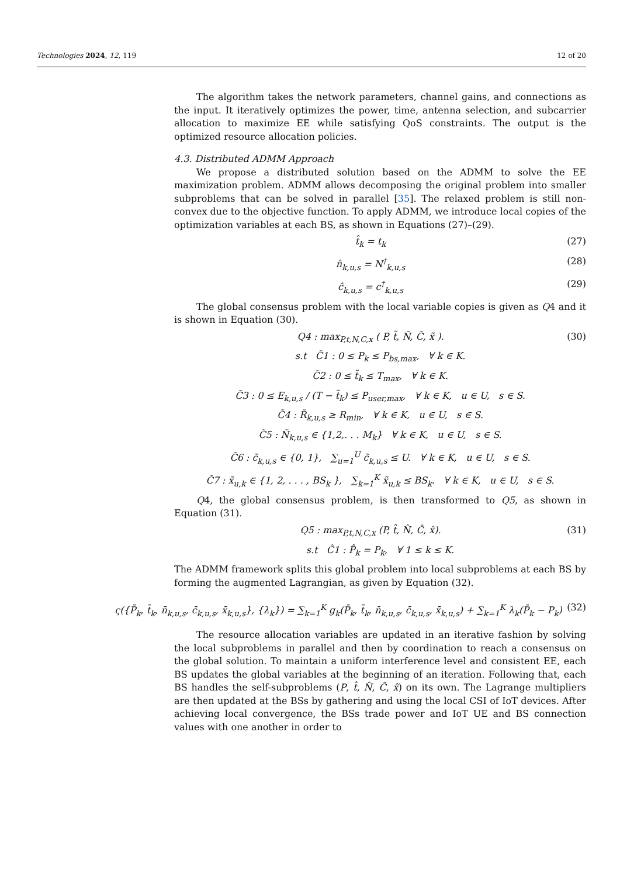Technologies 2024, 12, 119 12 of 20
The algorithm takes the network parameters, channel gains, and connections as the input. It iteratively optimizes the power, time, antenna selection, and subcarrier allocation to maximize EE while satisfying QoS constraints. The output is the optimized resource allocation policies.
4.3. Distributed ADMM Approach
We propose a distributed solution based on the ADMM to solve the EE maximization problem. ADMM allows decomposing the original problem into smaller subproblems that can be solved in parallel [35]. The relaxed problem is still non-convex due to the objective function. To apply ADMM, we introduce local copies of the optimization variables at each BS, as shown in Equations (27)–(29).
t̂<sub>k</sub> = t<sub>k</sub> (27)
n̂<sub>k,u,s</sub> = N<sup>†</sup><sub>k,u,s</sub> (28)
ĉ<sub>k,u,s</sub> = c<sup>†</sup><sub>k,u,s</sub> (29)
The global consensus problem with the local variable copies is given as Q4 and it is shown in Equation (30).
Q4 : max<sub>P,t,N,C,x</sub> ( P, t̃, Ñ, C̃, x̃ ). (30)
s.t C̃1 : 0 ≤ P<sub>k</sub> ≤ P<sub>bs,max</sub>, ∀ k ∈ K.
C̃2 : 0 ≤ t̃<sub>k</sub> ≤ T<sub>max</sub>, ∀ k ∈ K.
C̃3 : 0 ≤ E<sub>k,u,s</sub> / (T − t̃<sub>k</sub>) ≤ P<sub>user,max</sub>, ∀ k ∈ K, u ∈ U, s ∈ S.
C̃4 : R̃<sub>k,u,s</sub> ≥ R<sub>min</sub>, ∀ k ∈ K, u ∈ U, s ∈ S.
C̃5 : Ñ<sub>k,u,s</sub> ∈ {1,2,. . . M<sub>k</sub>} ∀ k ∈ K, u ∈ U, s ∈ S.
C̃6 : c̃<sub>k,u,s</sub> ∈ {0, 1}, ∑<sub>u=1</sub><sup>U</sup> c̃<sub>k,u,s</sub> ≤ U. ∀ k ∈ K, u ∈ U, s ∈ S.
C̃7 : x̃<sub>u,k</sub> ∈ {1, 2, . . . , BS<sub>k</sub> }, ∑<sub>k=1</sub><sup>K</sup> x̃<sub>u,k</sub> ≤ BS<sub>k</sub>. ∀ k ∈ K, u ∈ U, s ∈ S.
Q4, the global consensus problem, is then transformed to Q5, as shown in Equation (31).
Q5 : max<sub>P,t,N,C,x</sub> (P, t̂, N̂, Ĉ, x̂). (31)
s.t Ĉ1 : P̂<sub>k</sub> = P<sub>k</sub>, ∀ 1 ≤ k ≤ K.
The ADMM framework splits this global problem into local subproblems at each BS by forming the augmented Lagrangian, as given by Equation (32).
ς({P̄<sub>k</sub>, t̄<sub>k</sub>, n̄<sub>k,u,s</sub>, c̄<sub>k,u,s</sub>, x̄<sub>k,u,s</sub>}, {λ<sub>k</sub>}) = ∑<sub>k=1</sub><sup>K</sup> g<sub>k</sub>(P̄<sub>k</sub>, t̄<sub>k</sub>, n̄<sub>k,u,s</sub>, c̄<sub>k,u,s</sub>, x̄<sub>k,u,s</sub>) + ∑<sub>k=1</sub><sup>K</sup> λ<sub>k</sub>(P̄<sub>k</sub> − P<sub>k</sub>) (32)
The resource allocation variables are updated in an iterative fashion by solving the local subproblems in parallel and then by coordination to reach a consensus on the global solution. To maintain a uniform interference level and consistent EE, each BS updates the global variables at the beginning of an iteration. Following that, each BS handles the self-subproblems (P, t̂, N̂, Ĉ, x̂) on its own. The Lagrange multipliers are then updated at the BSs by gathering and using the local CSI of IoT devices. After achieving local convergence, the BSs trade power and IoT UE and BS connection values with one another in order to